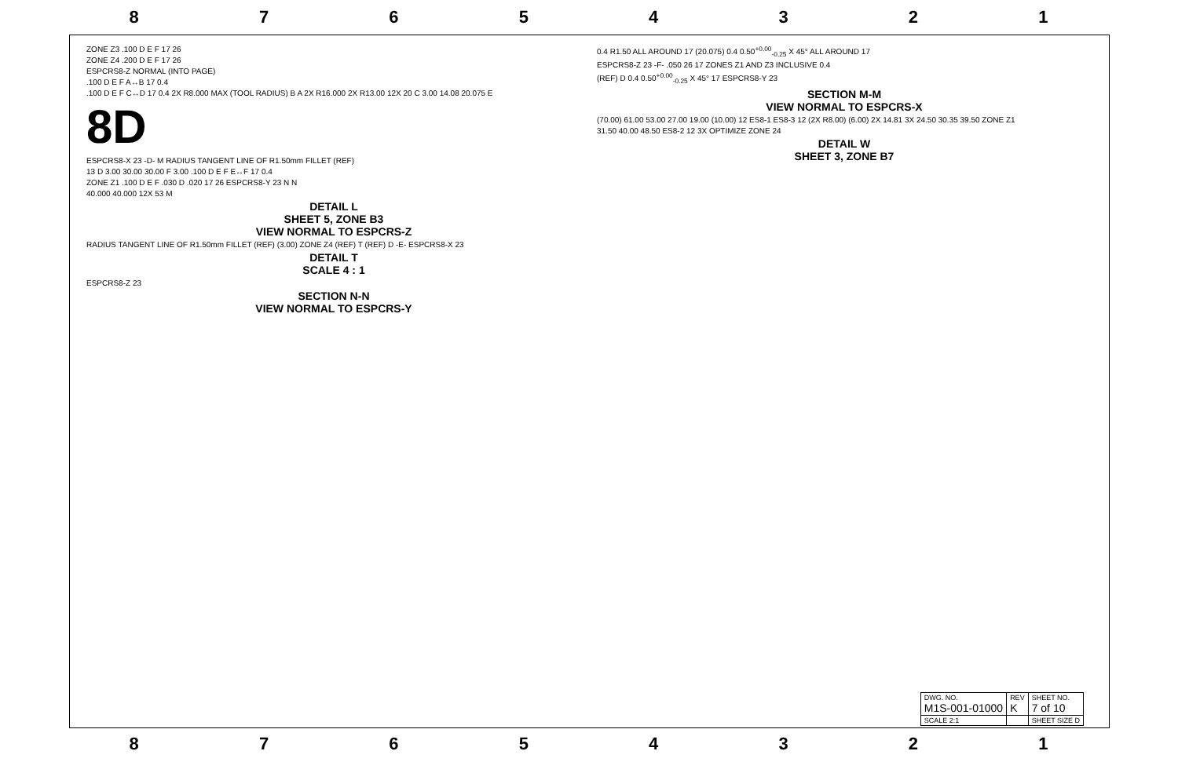8 7 6 5 4 3 2 1
ZONE Z3 .100 D E F 17 26
ZONE Z4 .200 D E F 17 26
ESPCRS8-Z NORMAL (INTO PAGE)
.100 D E F A↔B 17 0.4
.100 D E F C↔D 17 0.4 2X R8.000 MAX (TOOL RADIUS) B A 2X R16.000 2X R13.00 12X 20 C 3.00 14.08 20.075 E
8D
ESPCRS8-X 23 -D- M RADIUS TANGENT LINE OF R1.50mm FILLET (REF)
13 D 3.00 30.00 30.00 F 3.00 .100 D E F E↔F 17 0.4
ZONE Z1 .100 D E F .030 D .020 17 26 ESPCRS8-Y 23 N N
40.000 40.000 12X 53 M
DETAIL L
SHEET 5, ZONE B3
VIEW NORMAL TO ESPCRS-Z
RADIUS TANGENT LINE OF R1.50mm FILLET (REF) (3.00) ZONE Z4 (REF) T (REF) D -E- ESPCRS8-X 23
DETAIL T
SCALE 4 : 1
ESPCRS8-Z 23
SECTION N-N
VIEW NORMAL TO ESPCRS-Y
0.4 R1.50 ALL AROUND 17 (20.075) 0.4 0.50<sup>+0.00</sup><sub>-0.25</sub> X 45° ALL AROUND 17
ESPCRS8-Z 23 -F- .050 26 17 ZONES Z1 AND Z3 INCLUSIVE 0.4
(REF) D 0.4 0.50<sup>+0.00</sup><sub>-0.25</sub> X 45° 17 ESPCRS8-Y 23
SECTION M-M
VIEW NORMAL TO ESPCRS-X
(70.00) 61.00 53.00 27.00 19.00 (10.00) 12 ES8-1 ES8-3 12 (2X R8.00) (6.00) 2X 14.81 3X 24.50 30.35 39.50 ZONE Z1
31.50 40.00 48.50 ES8-2 12 3X OPTIMIZE ZONE 24
DETAIL W
SHEET 3, ZONE B7
| DWG. NO. M1S-001-01000 | REV K | SHEET NO. 7 of 10 |
| SCALE 2:1 | | SHEET SIZE D |
8 7 6 5 4 3 2 1